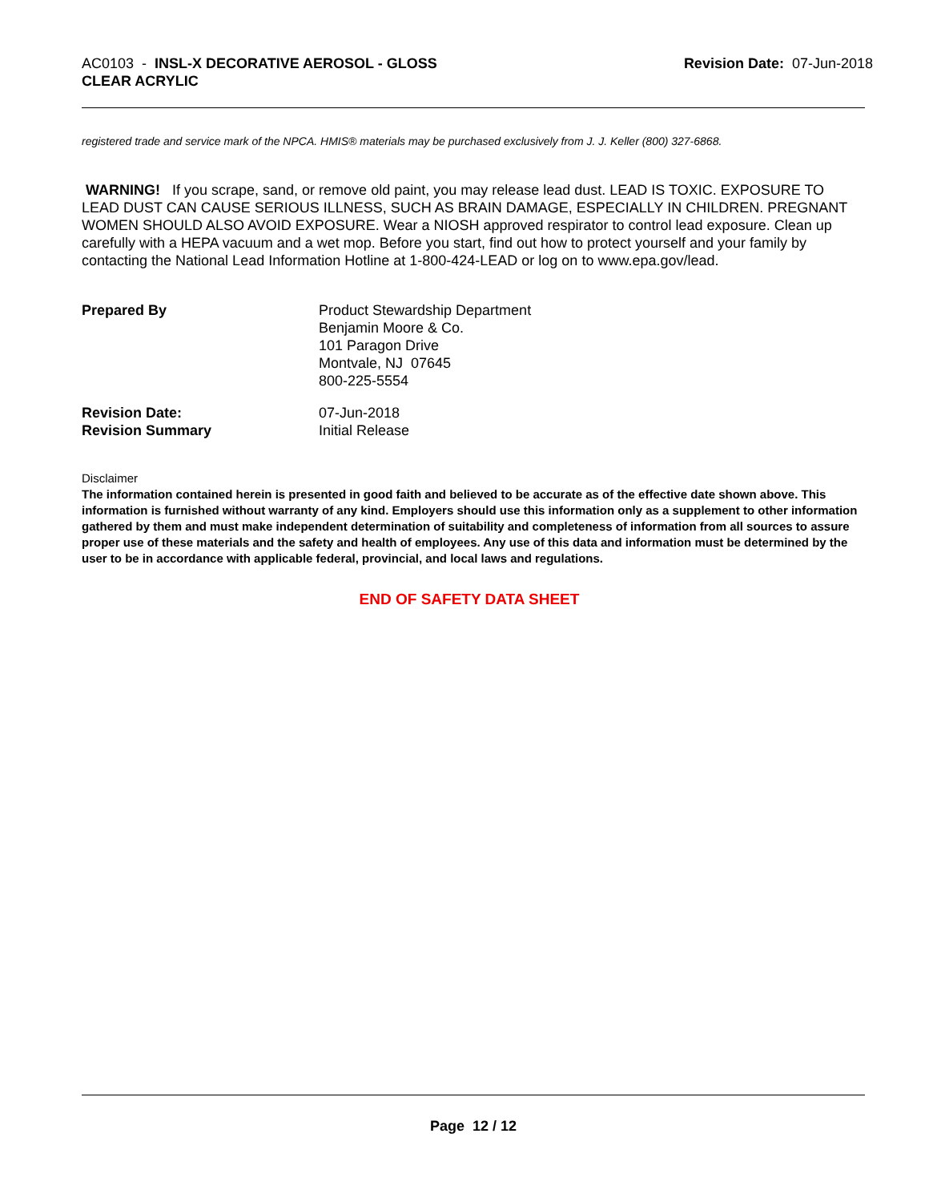AC0103 - INSL-X DECORATIVE AEROSOL - GLOSS
CLEAR ACRYLIC
Revision Date: 07-Jun-2018
registered trade and service mark of the NPCA. HMIS® materials may be purchased exclusively from J. J. Keller (800) 327-6868.
WARNING! If you scrape, sand, or remove old paint, you may release lead dust. LEAD IS TOXIC. EXPOSURE TO LEAD DUST CAN CAUSE SERIOUS ILLNESS, SUCH AS BRAIN DAMAGE, ESPECIALLY IN CHILDREN. PREGNANT WOMEN SHOULD ALSO AVOID EXPOSURE. Wear a NIOSH approved respirator to control lead exposure. Clean up carefully with a HEPA vacuum and a wet mop. Before you start, find out how to protect yourself and your family by contacting the National Lead Information Hotline at 1-800-424-LEAD or log on to www.epa.gov/lead.
| Prepared By | Product Stewardship Department Benjamin Moore & Co. 101 Paragon Drive Montvale, NJ 07645 800-225-5554 |
| Revision Date: Revision Summary | 07-Jun-2018 Initial Release |
Disclaimer
The information contained herein is presented in good faith and believed to be accurate as of the effective date shown above. This information is furnished without warranty of any kind. Employers should use this information only as a supplement to other information gathered by them and must make independent determination of suitability and completeness of information from all sources to assure proper use of these materials and the safety and health of employees. Any use of this data and information must be determined by the user to be in accordance with applicable federal, provincial, and local laws and regulations.
END OF SAFETY DATA SHEET
Page 12 / 12